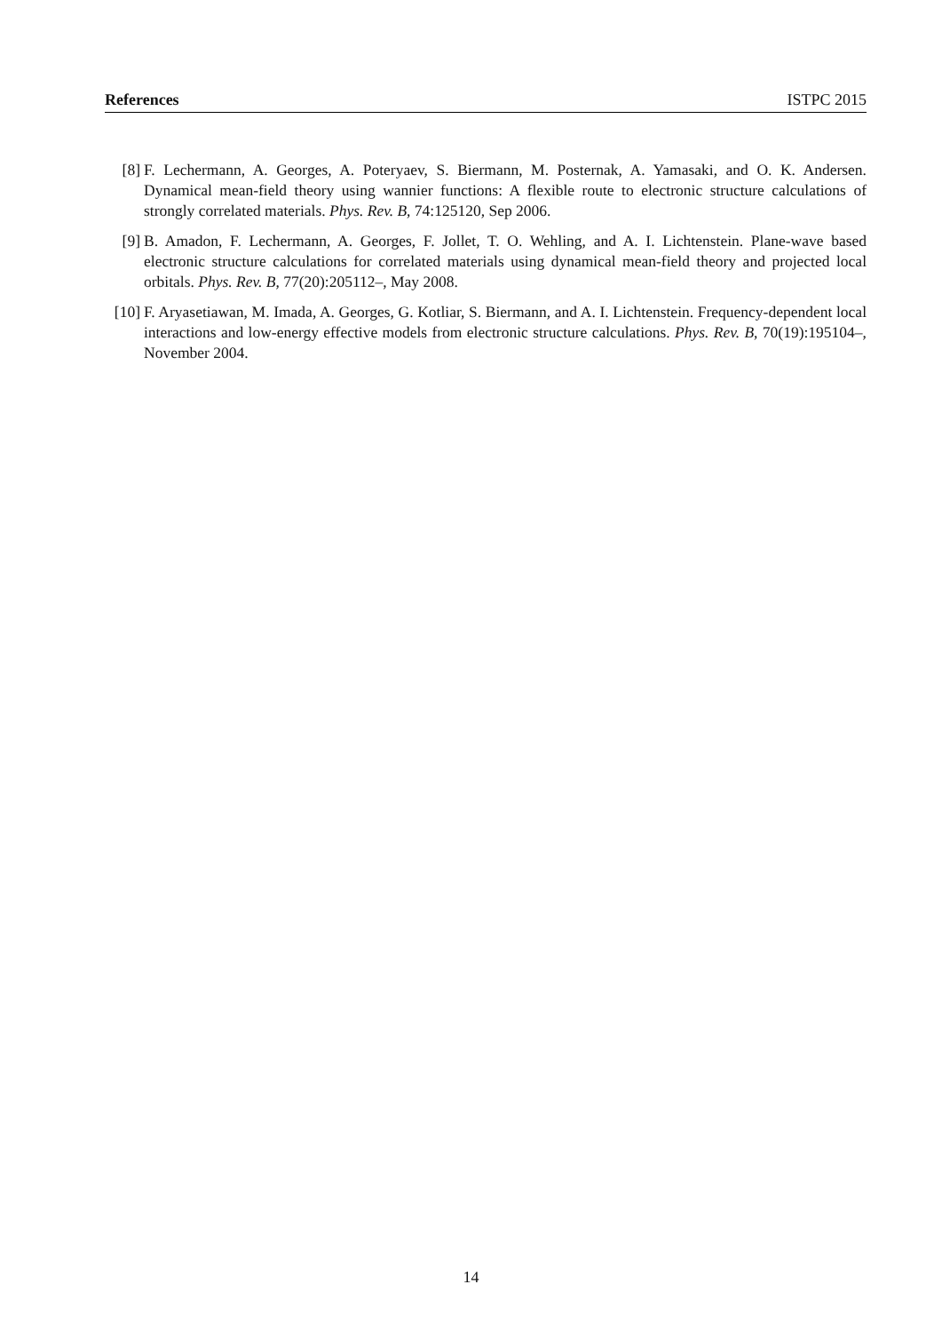References ISTPC 2015
[8] F. Lechermann, A. Georges, A. Poteryaev, S. Biermann, M. Posternak, A. Yamasaki, and O. K. Andersen. Dynamical mean-field theory using wannier functions: A flexible route to electronic structure calculations of strongly correlated materials. Phys. Rev. B, 74:125120, Sep 2006.
[9] B. Amadon, F. Lechermann, A. Georges, F. Jollet, T. O. Wehling, and A. I. Lichtenstein. Plane-wave based electronic structure calculations for correlated materials using dynamical mean-field theory and projected local orbitals. Phys. Rev. B, 77(20):205112–, May 2008.
[10] F. Aryasetiawan, M. Imada, A. Georges, G. Kotliar, S. Biermann, and A. I. Lichtenstein. Frequency-dependent local interactions and low-energy effective models from electronic structure calculations. Phys. Rev. B, 70(19):195104–, November 2004.
14